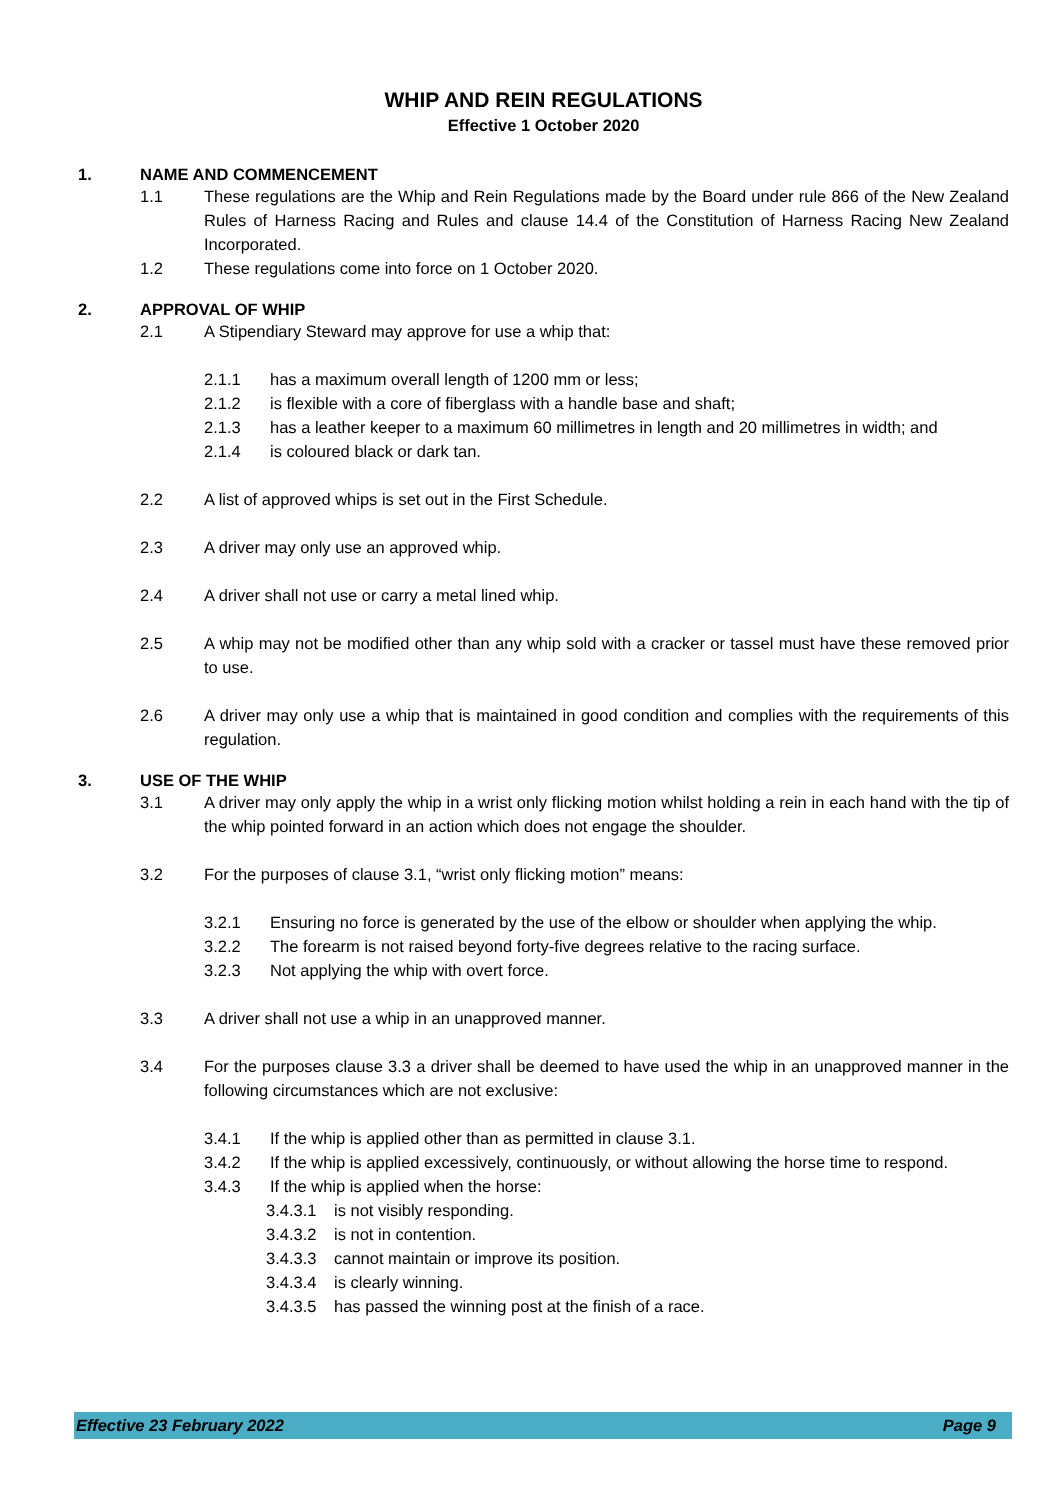WHIP AND REIN REGULATIONS
Effective 1 October 2020
1. NAME AND COMMENCEMENT
1.1 These regulations are the Whip and Rein Regulations made by the Board under rule 866 of the New Zealand Rules of Harness Racing and Rules and clause 14.4 of the Constitution of Harness Racing New Zealand Incorporated.
1.2 These regulations come into force on 1 October 2020.
2. APPROVAL OF WHIP
2.1 A Stipendiary Steward may approve for use a whip that:
2.1.1 has a maximum overall length of 1200 mm or less;
2.1.2 is flexible with a core of fiberglass with a handle base and shaft;
2.1.3 has a leather keeper to a maximum 60 millimetres in length and 20 millimetres in width; and
2.1.4 is coloured black or dark tan.
2.2 A list of approved whips is set out in the First Schedule.
2.3 A driver may only use an approved whip.
2.4 A driver shall not use or carry a metal lined whip.
2.5 A whip may not be modified other than any whip sold with a cracker or tassel must have these removed prior to use.
2.6 A driver may only use a whip that is maintained in good condition and complies with the requirements of this regulation.
3. USE OF THE WHIP
3.1 A driver may only apply the whip in a wrist only flicking motion whilst holding a rein in each hand with the tip of the whip pointed forward in an action which does not engage the shoulder.
3.2 For the purposes of clause 3.1, “wrist only flicking motion” means:
3.2.1 Ensuring no force is generated by the use of the elbow or shoulder when applying the whip.
3.2.2 The forearm is not raised beyond forty-five degrees relative to the racing surface.
3.2.3 Not applying the whip with overt force.
3.3 A driver shall not use a whip in an unapproved manner.
3.4 For the purposes clause 3.3 a driver shall be deemed to have used the whip in an unapproved manner in the following circumstances which are not exclusive:
3.4.1 If the whip is applied other than as permitted in clause 3.1.
3.4.2 If the whip is applied excessively, continuously, or without allowing the horse time to respond.
3.4.3 If the whip is applied when the horse:
3.4.3.1 is not visibly responding.
3.4.3.2 is not in contention.
3.4.3.3 cannot maintain or improve its position.
3.4.3.4 is clearly winning.
3.4.3.5 has passed the winning post at the finish of a race.
Effective 23 February 2022 Page 9